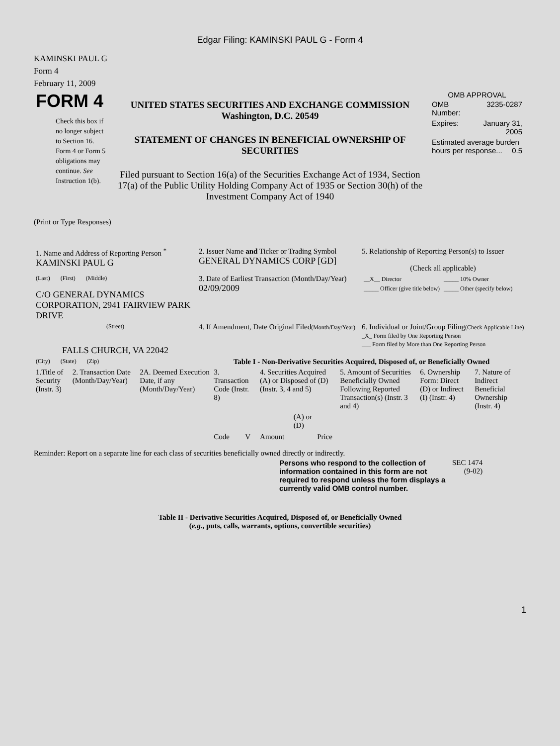Edgar Filing: KAMINSKI PAUL G - Form 4
KAMINSKI PAUL G
Form 4
February 11, 2009
| FORM 4 Check this box if no longer subject to Section 16. Form 4 or Form 5 obligations may continue. See Instruction 1(b). | UNITED STATES SECURITIES AND EXCHANGE COMMISSION Washington, D.C. 20549 STATEMENT OF CHANGES IN BENEFICIAL OWNERSHIP OF SECURITIES Filed pursuant to Section 16(a) of the Securities Exchange Act of 1934, Section 17(a) of the Public Utility Holding Company Act of 1935 or Section 30(h) of the Investment Company Act of 1940 | OMB APPROVAL / OMB Number: / 3235-0287 / / Expires: / January 31, 2005 / / Estimated average burden hours per response... 0.5 / / |
(Print or Type Responses)
| 1. Name and Address of Reporting Person <sup>*</sup> KAMINSKI PAUL G | 2. Issuer Name and Ticker or Trading Symbol GENERAL DYNAMICS CORP [GD] | 5. Relationship of Reporting Person(s) to Issuer (Check all applicable) |
| (Last) (First) (Middle) C/O GENERAL DYNAMICS CORPORATION, 2941 FAIRVIEW PARK DRIVE | 3. Date of Earliest Transaction (Month/Day/Year) 02/09/2009 | / __X__ Director / _____ 10% Owner / / _____ Officer (give title below) / _____ Other (specify below) / |
| (Street) FALLS CHURCH, VA 22042 | 4. If Amendment, Date Original Filed (Month/Day/Year) | 6. Individual or Joint/Group Filing (Check Applicable Line) _X_ Form filed by One Reporting Person ___ Form filed by More than One Reporting Person |
| (City) (State) (Zip) | Table I - Non-Derivative Securities Acquired, Disposed of, or Beneficially Owned | |
| 1.Title of Security (Instr. 3) | 2. Transaction Date (Month/Day/Year) | 2A. Deemed Execution Date, if any (Month/Day/Year) | 3. Transaction Code (Instr. 8) | | 4. Securities Acquired (A) or Disposed of (D) (Instr. 3, 4 and 5) | | | 5. Amount of Securities Beneficially Owned Following Reported Transaction(s) (Instr. 3 and 4) | 6. Ownership Form: Direct (D) or Indirect (I) (Instr. 4) | 7. Nature of Indirect Beneficial Ownership (Instr. 4) |
| | | | Code | V | Amount | (A) or (D) | Price | | | |
Reminder: Report on a separate line for each class of securities beneficially owned directly or indirectly.
| Persons who respond to the collection of information contained in this form are not required to respond unless the form displays a currently valid OMB control number. | SEC 1474 (9-02) |
Table II - Derivative Securities Acquired, Disposed of, or Beneficially Owned
(e.g., puts, calls, warrants, options, convertible securities)
1